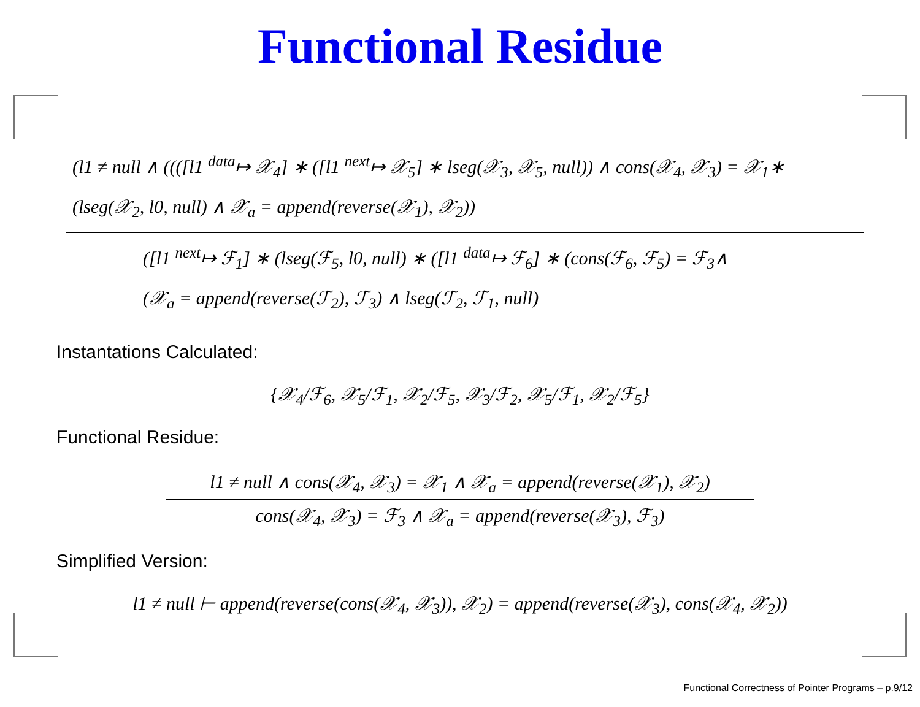Functional Residue
(l1 ≠ null ∧ ((([l1 <sup>data</sup>↦ 𝒳<sub>4</sub>] ∗ ([l1 <sup>next</sup>↦ 𝒳<sub>5</sub>] ∗ lseg(𝒳<sub>3</sub>, 𝒳<sub>5</sub>, null)) ∧ cons(𝒳<sub>4</sub>, 𝒳<sub>3</sub>) = 𝒳<sub>1</sub>∗
(lseg(𝒳<sub>2</sub>, l0, null) ∧ 𝒳<sub>a</sub> = append(reverse(𝒳<sub>1</sub>), 𝒳<sub>2</sub>))
([l1 <sup>next</sup>↦ ℱ<sub>1</sub>] ∗ (lseg(ℱ<sub>5</sub>, l0, null) ∗ ([l1 <sup>data</sup>↦ ℱ<sub>6</sub>] ∗ (cons(ℱ<sub>6</sub>, ℱ<sub>5</sub>) = ℱ<sub>3</sub>∧
(𝒳<sub>a</sub> = append(reverse(ℱ<sub>2</sub>), ℱ<sub>3</sub>) ∧ lseg(ℱ<sub>2</sub>, ℱ<sub>1</sub>, null)
Instantations Calculated:
{𝒳<sub>4</sub>/ℱ<sub>6</sub>, 𝒳<sub>5</sub>/ℱ<sub>1</sub>, 𝒳<sub>2</sub>/ℱ<sub>5</sub>, 𝒳<sub>3</sub>/ℱ<sub>2</sub>, 𝒳<sub>5</sub>/ℱ<sub>1</sub>, 𝒳<sub>2</sub>/ℱ<sub>5</sub>}
Functional Residue:
l1 ≠ null ∧ cons(𝒳<sub>4</sub>, 𝒳<sub>3</sub>) = 𝒳<sub>1</sub> ∧ 𝒳<sub>a</sub> = append(reverse(𝒳<sub>1</sub>), 𝒳<sub>2</sub>)
cons(𝒳<sub>4</sub>, 𝒳<sub>3</sub>) = ℱ<sub>3</sub> ∧ 𝒳<sub>a</sub> = append(reverse(𝒳<sub>3</sub>), ℱ<sub>3</sub>)
Simplified Version:
l1 ≠ null ⊢ append(reverse(cons(𝒳<sub>4</sub>, 𝒳<sub>3</sub>)), 𝒳<sub>2</sub>) = append(reverse(𝒳<sub>3</sub>), cons(𝒳<sub>4</sub>, 𝒳<sub>2</sub>))
Functional Correctness of Pointer Programs – p.9/12